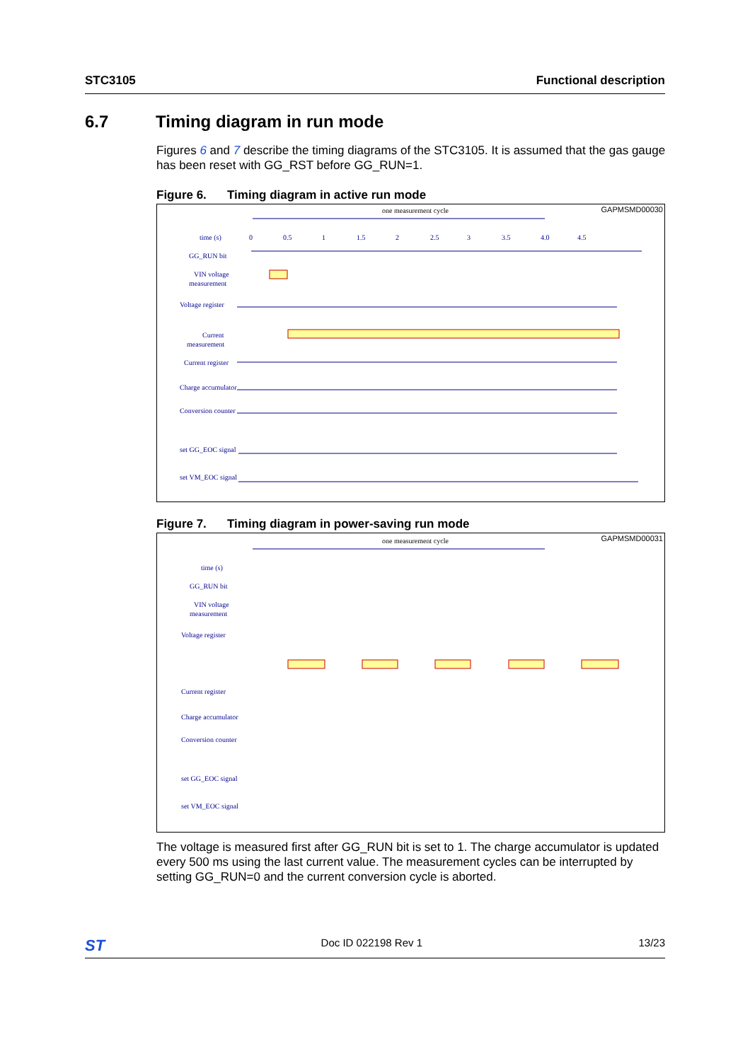STC3105 Functional description
6.7 Timing diagram in run mode
Figures 6 and 7 describe the timing diagrams of the STC3105. It is assumed that the gas gauge has been reset with GG_RST before GG_RUN=1.
Figure 6. Timing diagram in active run mode
GAPMSMD00030
one measurement cycle
time (s)
0
0.5
1
1.5
2
2.5
3
3.5
4.0
4.5
GG_RUN bit
VIN voltage
measurement
Voltage register
Current
measurement
Current register
Charge accumulator
Conversion counter
set GG_EOC signal
set VM_EOC signal
Figure 7. Timing diagram in power-saving run mode
GAPMSMD00031
one measurement cycle
time (s)
GG_RUN bit
VIN voltage
measurement
Voltage register
Current register
Charge accumulator
Conversion counter
set GG_EOC signal
set VM_EOC signal
The voltage is measured first after GG_RUN bit is set to 1. The charge accumulator is updated every 500 ms using the last current value. The measurement cycles can be interrupted by setting GG_RUN=0 and the current conversion cycle is aborted.
ST
Doc ID 022198 Rev 1 13/23